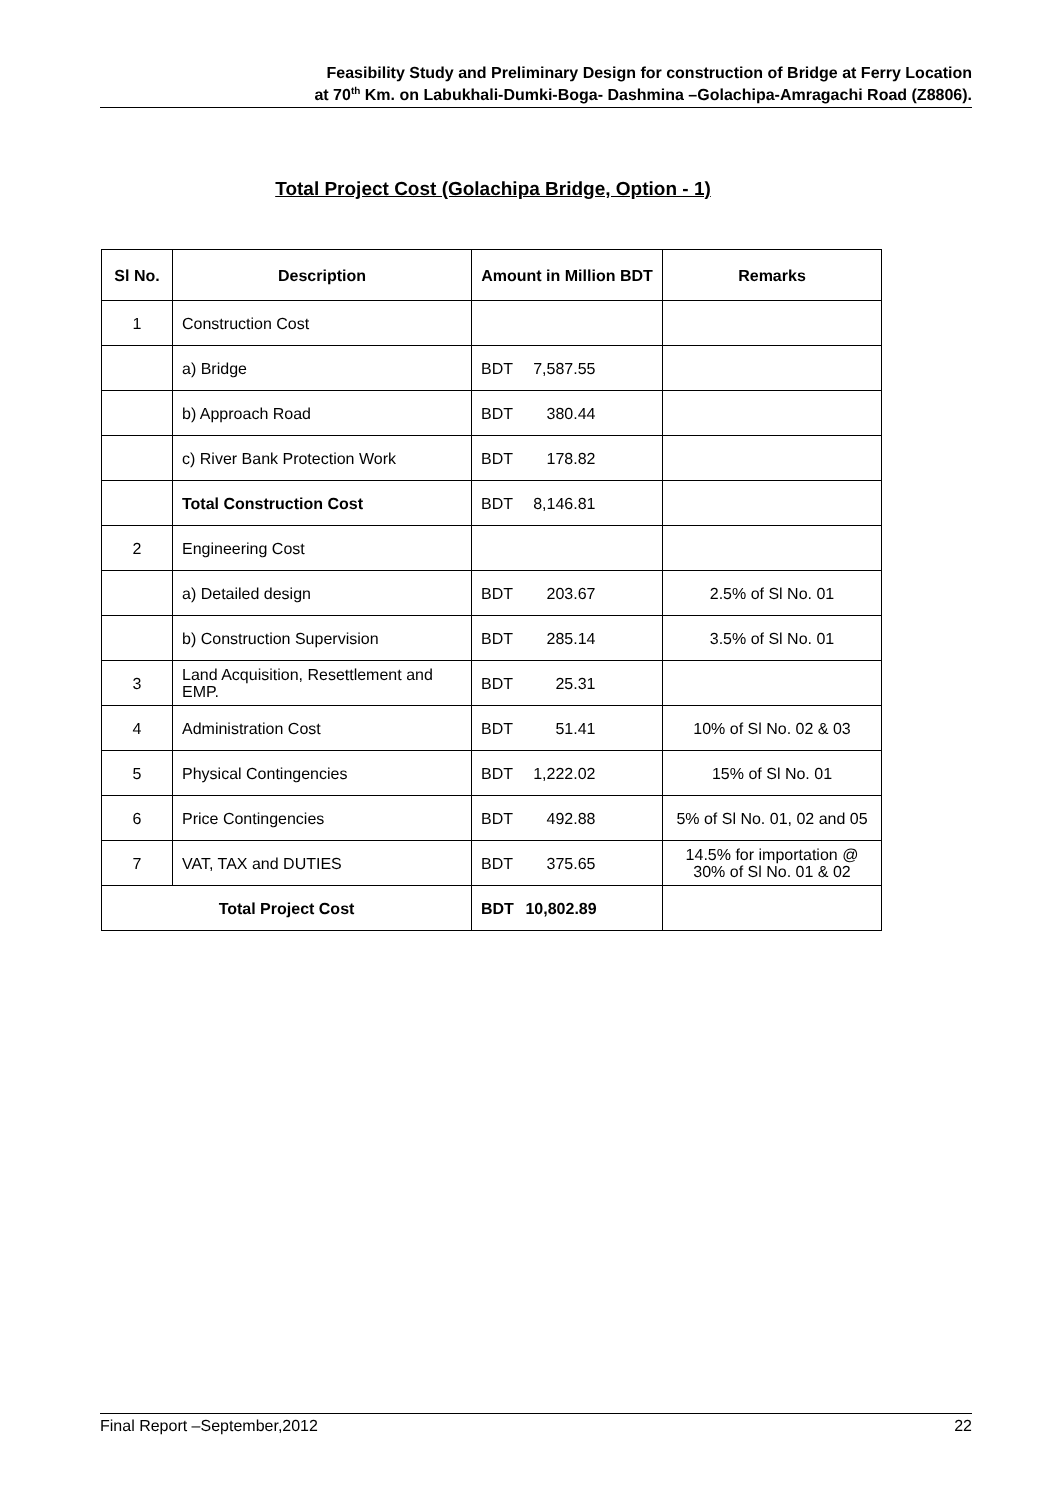Feasibility Study and Preliminary Design for construction of Bridge at Ferry Location
at 70<sup>th</sup> Km. on Labukhali-Dumki-Boga- Dashmina –Golachipa-Amragachi Road (Z8806).
Total Project Cost (Golachipa Bridge, Option - 1)
| Sl No. | Description | Amount in Million BDT | Remarks |
| --- | --- | --- | --- |
| 1 | Construction Cost | | |
| | a) Bridge | BDT 7,587.55 | |
| | b) Approach Road | BDT 380.44 | |
| | c) River Bank Protection Work | BDT 178.82 | |
| | Total Construction Cost | BDT 8,146.81 | |
| 2 | Engineering Cost | | |
| | a) Detailed design | BDT 203.67 | 2.5% of Sl No. 01 |
| | b) Construction Supervision | BDT 285.14 | 3.5% of Sl No. 01 |
| 3 | Land Acquisition, Resettlement and EMP. | BDT 25.31 | |
| 4 | Administration Cost | BDT 51.41 | 10% of Sl No. 02 & 03 |
| 5 | Physical Contingencies | BDT 1,222.02 | 15% of Sl No. 01 |
| 6 | Price Contingencies | BDT 492.88 | 5% of Sl No. 01, 02 and 05 |
| 7 | VAT, TAX and DUTIES | BDT 375.65 | 14.5% for importation @ 30% of Sl No. 01 & 02 |
| Total Project Cost | | BDT 10,802.89 | |
Final Report –September,2012 22